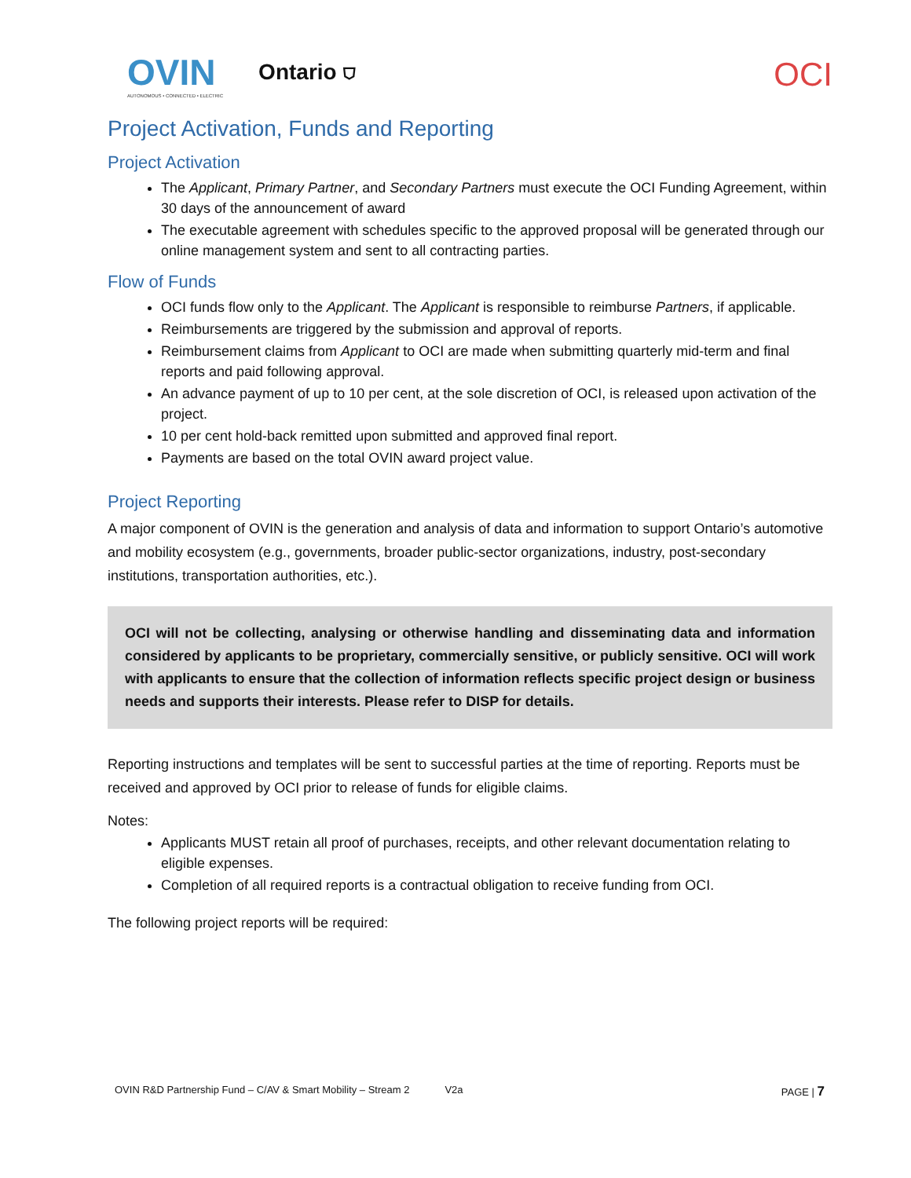OVIN
AUTONOMOUS • CONNECTED • ELECTRIC
Ontario ⛉
OCI
Project Activation, Funds and Reporting
Project Activation
The Applicant, Primary Partner, and Secondary Partners must execute the OCI Funding Agreement, within 30 days of the announcement of award
The executable agreement with schedules specific to the approved proposal will be generated through our online management system and sent to all contracting parties.
Flow of Funds
OCI funds flow only to the Applicant. The Applicant is responsible to reimburse Partners, if applicable.
Reimbursements are triggered by the submission and approval of reports.
Reimbursement claims from Applicant to OCI are made when submitting quarterly mid-term and final reports and paid following approval.
An advance payment of up to 10 per cent, at the sole discretion of OCI, is released upon activation of the project.
10 per cent hold-back remitted upon submitted and approved final report.
Payments are based on the total OVIN award project value.
Project Reporting
A major component of OVIN is the generation and analysis of data and information to support Ontario’s automotive and mobility ecosystem (e.g., governments, broader public-sector organizations, industry, post-secondary institutions, transportation authorities, etc.).
OCI will not be collecting, analysing or otherwise handling and disseminating data and information considered by applicants to be proprietary, commercially sensitive, or publicly sensitive. OCI will work with applicants to ensure that the collection of information reflects specific project design or business needs and supports their interests. Please refer to DISP for details.
Reporting instructions and templates will be sent to successful parties at the time of reporting. Reports must be received and approved by OCI prior to release of funds for eligible claims.
Notes:
Applicants MUST retain all proof of purchases, receipts, and other relevant documentation relating to eligible expenses.
Completion of all required reports is a contractual obligation to receive funding from OCI.
The following project reports will be required:
OVIN R&D Partnership Fund – C/AV & Smart Mobility – Stream 2 V2a PAGE | 7